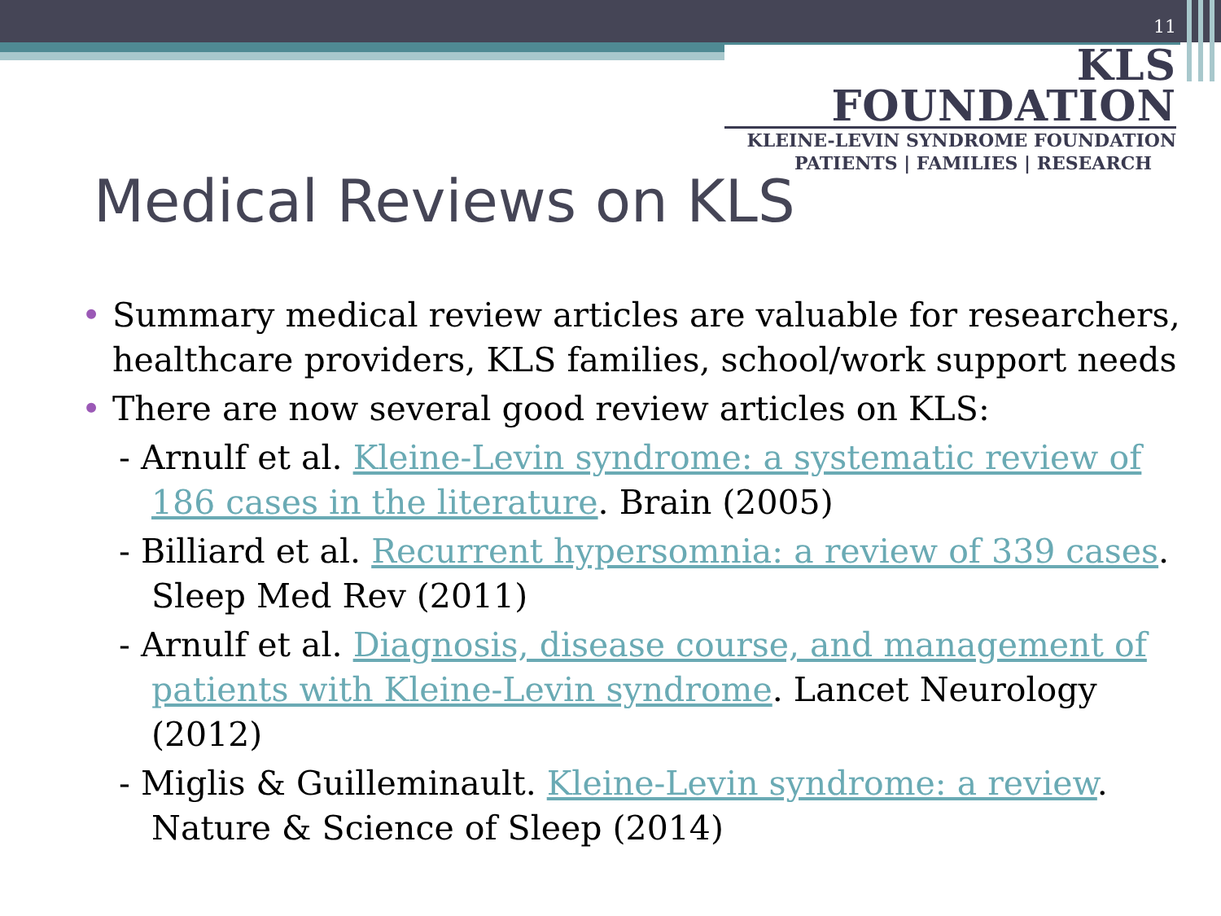11
KLS FOUNDATION
KLEINE-LEVIN SYNDROME FOUNDATION
PATIENTS | FAMILIES | RESEARCH
Medical Reviews on KLS
• Summary medical review articles are valuable for researchers, healthcare providers, KLS families, school/work support needs
• There are now several good review articles on KLS:
- Arnulf et al. Kleine-Levin syndrome: a systematic review of 186 cases in the literature. Brain (2005)
- Billiard et al. Recurrent hypersomnia: a review of 339 cases. Sleep Med Rev (2011)
- Arnulf et al. Diagnosis, disease course, and management of patients with Kleine-Levin syndrome. Lancet Neurology (2012)
- Miglis & Guilleminault. Kleine-Levin syndrome: a review. Nature & Science of Sleep (2014)